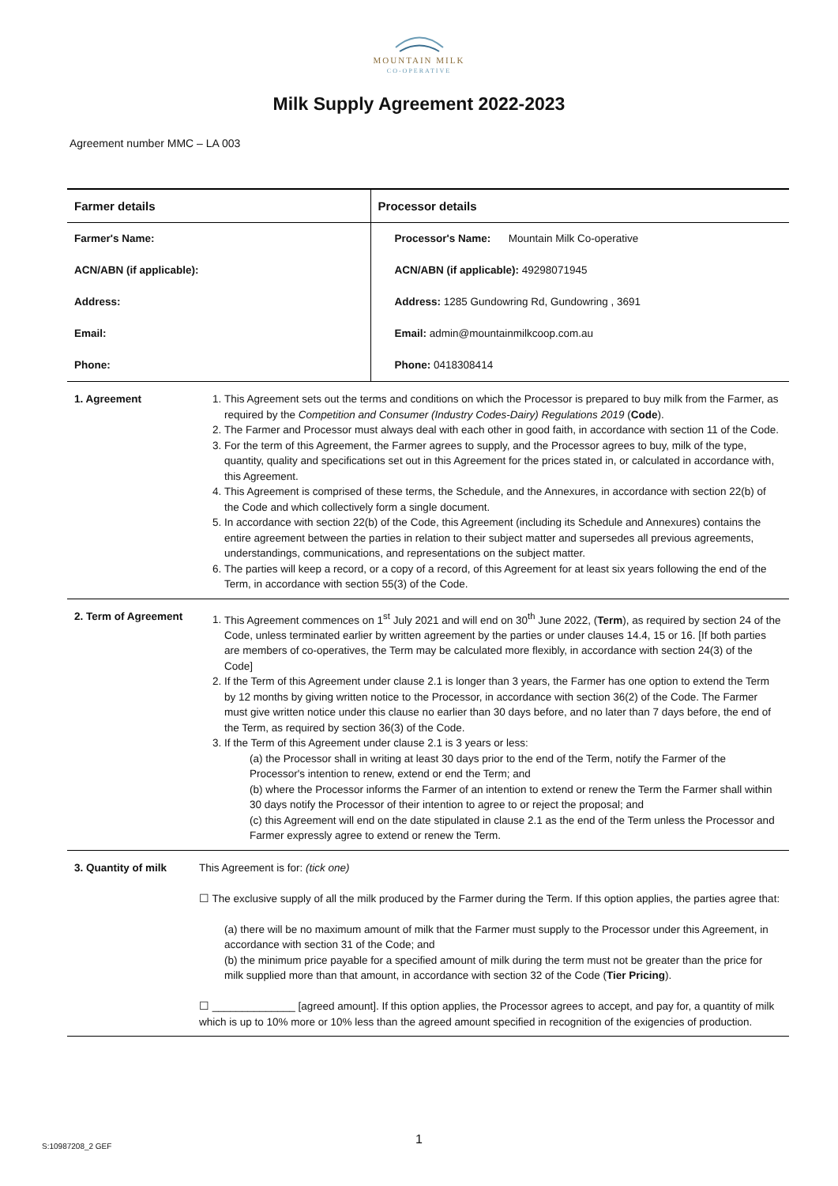MOUNTAIN MILK
CO-OPERATIVE
Milk Supply Agreement 2022-2023
Agreement number MMC – LA 003
| Farmer details | | Processor details |
| --- | --- | --- |
| Farmer's Name: ACN/ABN (if applicable): Address: Email: Phone: | | Processor's Name: Mountain Milk Co-operative ACN/ABN (if applicable): 49298071945 Address: 1285 Gundowring Rd, Gundowring , 3691 Email: admin@mountainmilkcoop.com.au Phone: 0418308414 |
| 1. Agreement | 1. This Agreement sets out the terms and conditions on which the Processor is prepared to buy milk from the Farmer, as required by the Competition and Consumer (Industry Codes-Dairy) Regulations 2019 ( Code ). 2. The Farmer and Processor must always deal with each other in good faith, in accordance with section 11 of the Code. 3. For the term of this Agreement, the Farmer agrees to supply, and the Processor agrees to buy, milk of the type, quantity, quality and specifications set out in this Agreement for the prices stated in, or calculated in accordance with, this Agreement. 4. This Agreement is comprised of these terms, the Schedule, and the Annexures, in accordance with section 22(b) of the Code and which collectively form a single document. 5. In accordance with section 22(b) of the Code, this Agreement (including its Schedule and Annexures) contains the entire agreement between the parties in relation to their subject matter and supersedes all previous agreements, understandings, communications, and representations on the subject matter. 6. The parties will keep a record, or a copy of a record, of this Agreement for at least six years following the end of the Term, in accordance with section 55(3) of the Code. | |
| 2. Term of Agreement | 1. This Agreement commences on 1<sup>st</sup> July 2021 and will end on 30<sup>th</sup> June 2022, ( Term ), as required by section 24 of the Code, unless terminated earlier by written agreement by the parties or under clauses 14.4, 15 or 16. [If both parties are members of co-operatives, the Term may be calculated more flexibly, in accordance with section 24(3) of the Code] 2. If the Term of this Agreement under clause 2.1 is longer than 3 years, the Farmer has one option to extend the Term by 12 months by giving written notice to the Processor, in accordance with section 36(2) of the Code. The Farmer must give written notice under this clause no earlier than 30 days before, and no later than 7 days before, the end of the Term, as required by section 36(3) of the Code. 3. If the Term of this Agreement under clause 2.1 is 3 years or less: (a) the Processor shall in writing at least 30 days prior to the end of the Term, notify the Farmer of the Processor's intention to renew, extend or end the Term; and (b) where the Processor informs the Farmer of an intention to extend or renew the Term the Farmer shall within 30 days notify the Processor of their intention to agree to or reject the proposal; and (c) this Agreement will end on the date stipulated in clause 2.1 as the end of the Term unless the Processor and Farmer expressly agree to extend or renew the Term. | |
| 3. Quantity of milk | This Agreement is for: (tick one) ☐ The exclusive supply of all the milk produced by the Farmer during the Term. If this option applies, the parties agree that: (a) there will be no maximum amount of milk that the Farmer must supply to the Processor under this Agreement, in accordance with section 31 of the Code; and (b) the minimum price payable for a specified amount of milk during the term must not be greater than the price for milk supplied more than that amount, in accordance with section 32 of the Code ( Tier Pricing ). ☐ ______________ [agreed amount]. If this option applies, the Processor agrees to accept, and pay for, a quantity of milk which is up to 10% more or 10% less than the agreed amount specified in recognition of the exigencies of production. | |
S:10987208_2 GEF 1